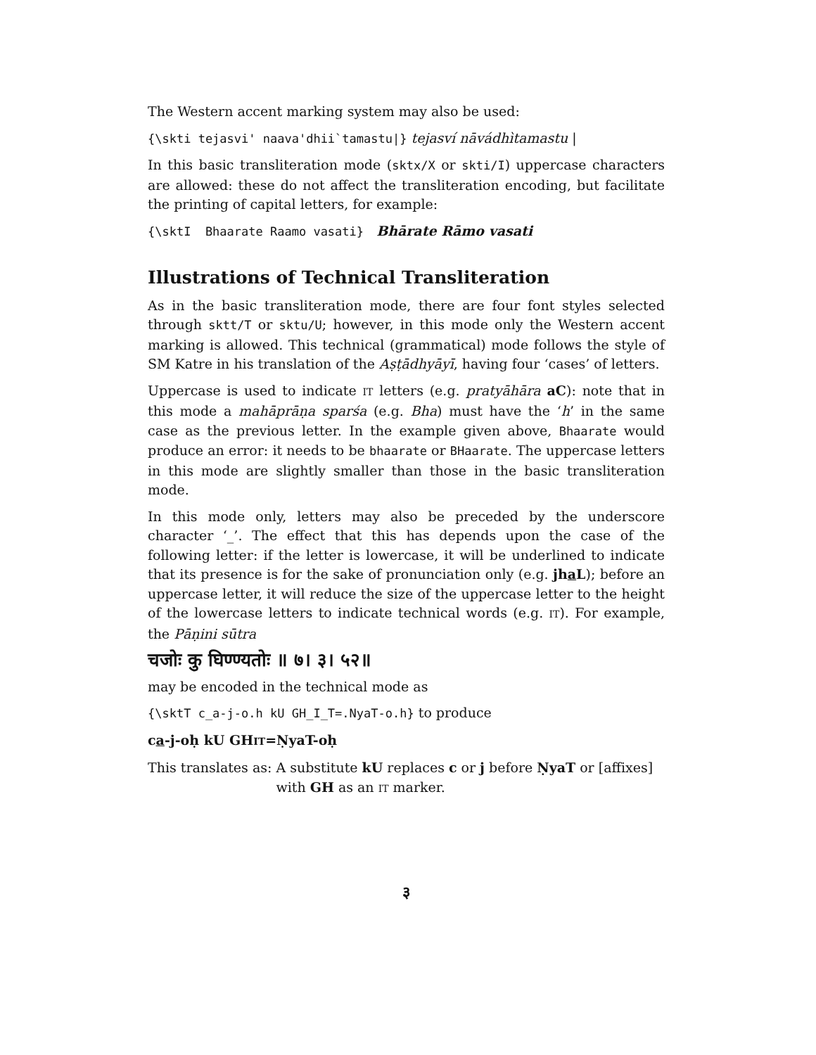The Western accent marking system may also be used:
{\skti tejasvi' naava'dhii`tamastu|} tejasví nāvádhı̀tamastu |
In this basic transliteration mode (sktx/X or skti/I) uppercase characters are allowed: these do not affect the transliteration encoding, but facilitate the printing of capital letters, for example:
{\sktI Bhaarate Raamo vasati} Bhārate Rāmo vasati
Illustrations of Technical Transliteration
As in the basic transliteration mode, there are four font styles selected through sktt/T or sktu/U; however, in this mode only the Western accent marking is allowed. This technical (grammatical) mode follows the style of SM Katre in his translation of the Aṣṭādhyāyī, having four ‘cases’ of letters.
Uppercase is used to indicate IT letters (e.g. pratyāhāra aC): note that in this mode a mahāprāṇa sparśa (e.g. Bha) must have the ‘h’ in the same case as the previous letter. In the example given above, Bhaarate would produce an error: it needs to be bhaarate or BHaarate. The uppercase letters in this mode are slightly smaller than those in the basic transliteration mode.
In this mode only, letters may also be preceded by the underscore character ‘_’. The effect that this has depends upon the case of the following letter: if the letter is lowercase, it will be underlined to indicate that its presence is for the sake of pronunciation only (e.g. jha L); before an uppercase letter, it will reduce the size of the uppercase letter to the height of the lowercase letters to indicate technical words (e.g. IT). For example, the Pāṇini sūtra
चजोः कु घिण्ण्यतोः ॥ ७। ३। ५२॥
may be encoded in the technical mode as
{\sktT c_a-j-o.h kU GH_I_T=.NyaT-o.h} to produce
ca-j-oḥ kU GHIT=ṆyaT-oḥ
This translates as: A substitute kU replaces c or j before ṆyaT or [affixes] with GH as an IT marker.
३